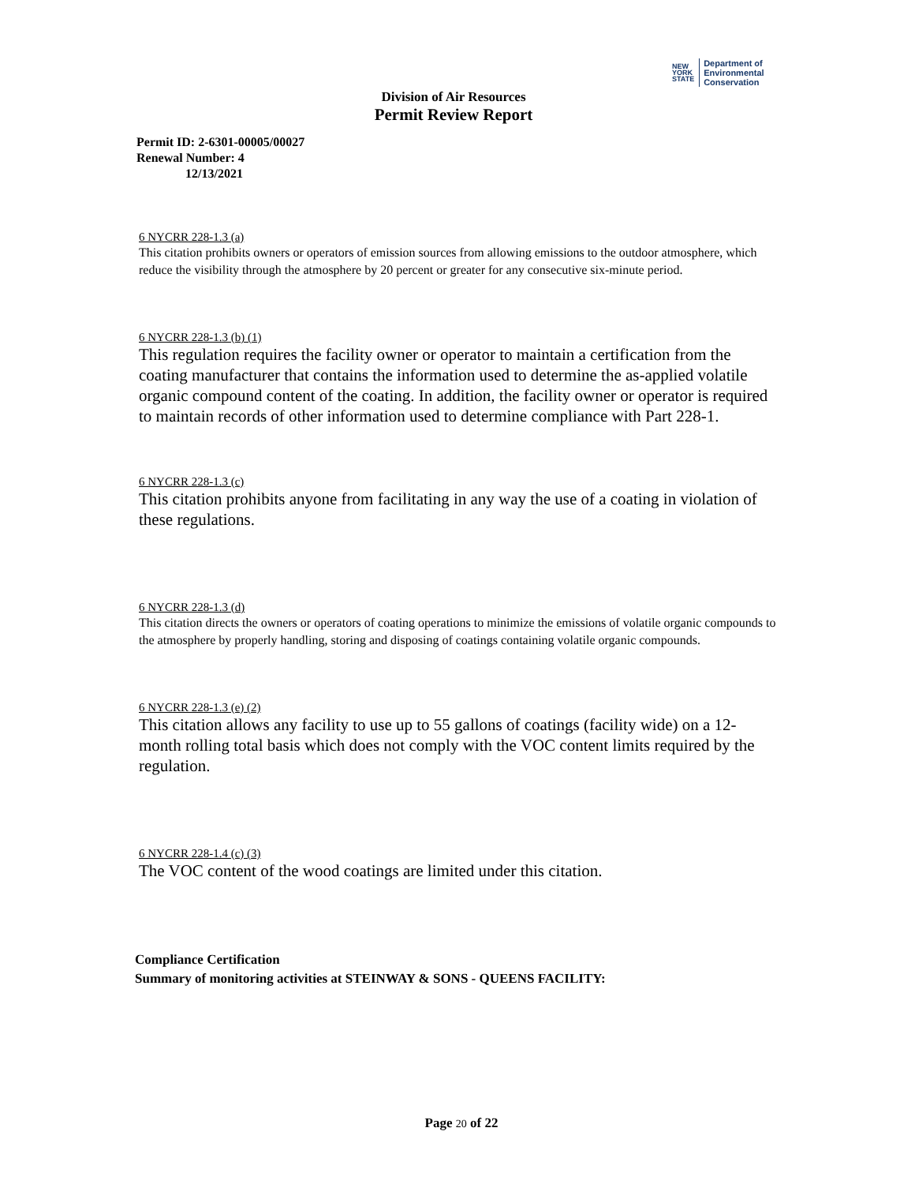NEW
YORK
STATE
Department of
Environmental
Conservation
Division of Air Resources
Permit Review Report
Permit ID: 2-6301-00005/00027
Renewal Number: 4
12/13/2021
6 NYCRR 228-1.3 (a)
This citation prohibits owners or operators of emission sources from allowing emissions to the outdoor atmosphere, which reduce the visibility through the atmosphere by 20 percent or greater for any consecutive six-minute period.
6 NYCRR 228-1.3 (b) (1)
This regulation requires the facility owner or operator to maintain a certification from the coating manufacturer that contains the information used to determine the as-applied volatile organic compound content of the coating. In addition, the facility owner or operator is required to maintain records of other information used to determine compliance with Part 228-1.
6 NYCRR 228-1.3 (c)
This citation prohibits anyone from facilitating in any way the use of a coating in violation of these regulations.
6 NYCRR 228-1.3 (d)
This citation directs the owners or operators of coating operations to minimize the emissions of volatile organic compounds to the atmosphere by properly handling, storing and disposing of coatings containing volatile organic compounds.
6 NYCRR 228-1.3 (e) (2)
This citation allows any facility to use up to 55 gallons of coatings (facility wide) on a 12-month rolling total basis which does not comply with the VOC content limits required by the regulation.
6 NYCRR 228-1.4 (c) (3)
The VOC content of the wood coatings are limited under this citation.
Compliance Certification
Summary of monitoring activities at STEINWAY & SONS - QUEENS FACILITY:
Page 20 of 22